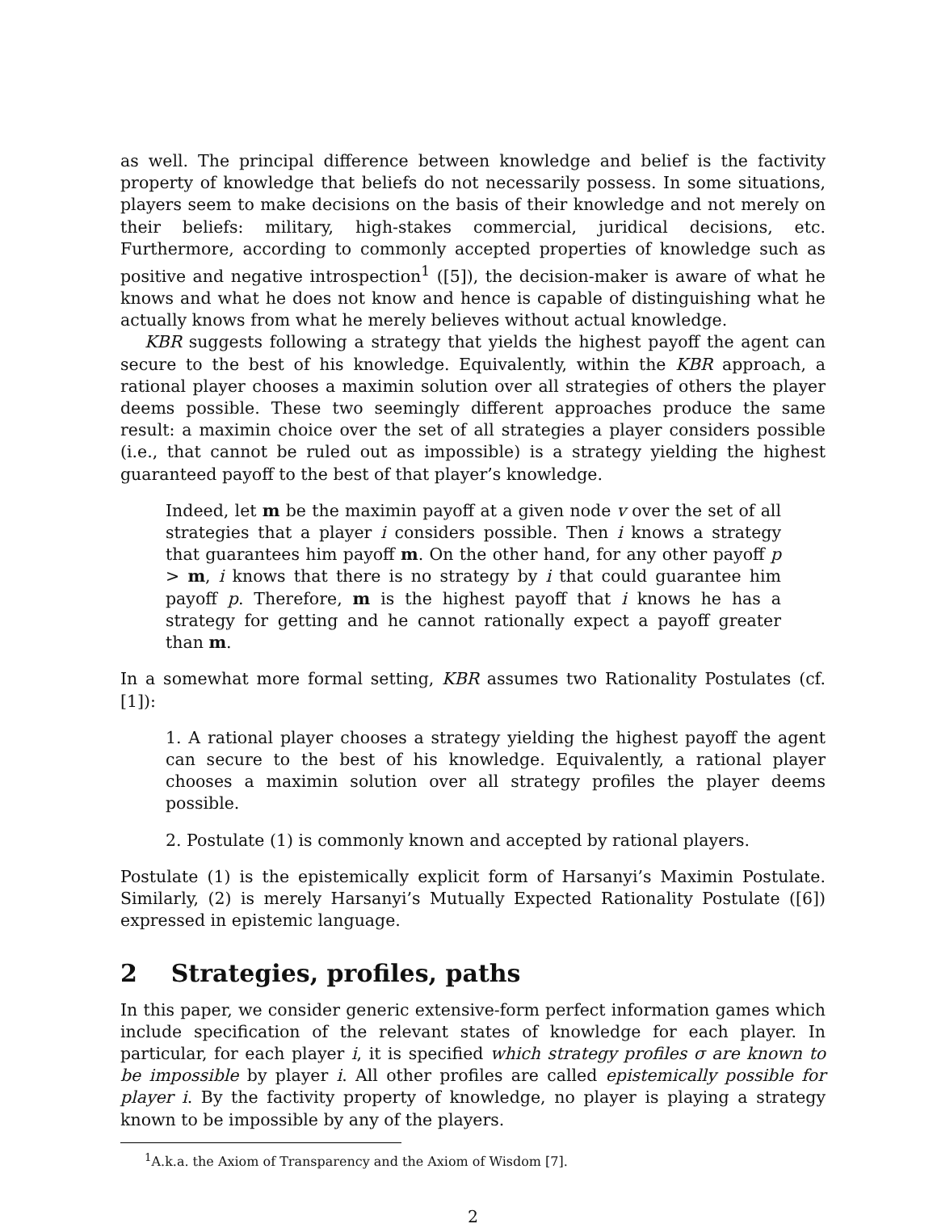as well. The principal difference between knowledge and belief is the factivity property of knowledge that beliefs do not necessarily possess. In some situations, players seem to make decisions on the basis of their knowledge and not merely on their beliefs: military, high-stakes commercial, juridical decisions, etc. Furthermore, according to commonly accepted properties of knowledge such as positive and negative introspection<sup>1</sup> ([5]), the decision-maker is aware of what he knows and what he does not know and hence is capable of distinguishing what he actually knows from what he merely believes without actual knowledge.
KBR suggests following a strategy that yields the highest payoff the agent can secure to the best of his knowledge. Equivalently, within the KBR approach, a rational player chooses a maximin solution over all strategies of others the player deems possible. These two seemingly different approaches produce the same result: a maximin choice over the set of all strategies a player considers possible (i.e., that cannot be ruled out as impossible) is a strategy yielding the highest guaranteed payoff to the best of that player’s knowledge.
Indeed, let m be the maximin payoff at a given node v over the set of all strategies that a player i considers possible. Then i knows a strategy that guarantees him payoff m. On the other hand, for any other payoff p > m, i knows that there is no strategy by i that could guarantee him payoff p. Therefore, m is the highest payoff that i knows he has a strategy for getting and he cannot rationally expect a payoff greater than m.
In a somewhat more formal setting, KBR assumes two Rationality Postulates (cf. [1]):
1. A rational player chooses a strategy yielding the highest payoff the agent can secure to the best of his knowledge. Equivalently, a rational player chooses a maximin solution over all strategy profiles the player deems possible.
2. Postulate (1) is commonly known and accepted by rational players.
Postulate (1) is the epistemically explicit form of Harsanyi’s Maximin Postulate. Similarly, (2) is merely Harsanyi’s Mutually Expected Rationality Postulate ([6]) expressed in epistemic language.
2 Strategies, profiles, paths
In this paper, we consider generic extensive-form perfect information games which include specification of the relevant states of knowledge for each player. In particular, for each player i, it is specified which strategy profiles σ are known to be impossible by player i. All other profiles are called epistemically possible for player i. By the factivity property of knowledge, no player is playing a strategy known to be impossible by any of the players.
<sup>1</sup> A.k.a. the Axiom of Transparency and the Axiom of Wisdom [7].
2